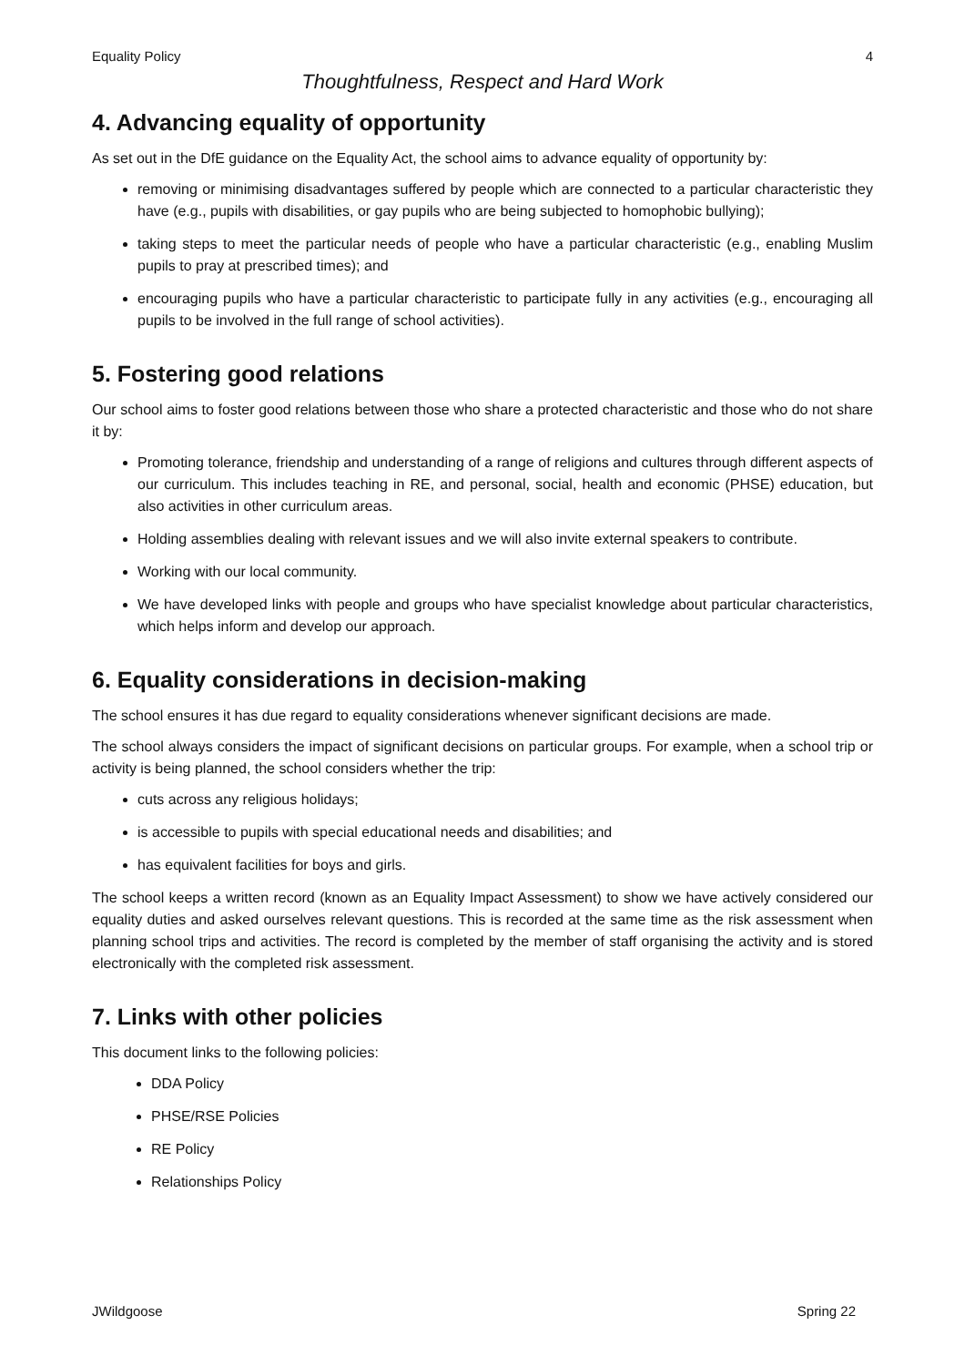Equality Policy 4
Thoughtfulness, Respect and Hard Work
4. Advancing equality of opportunity
As set out in the DfE guidance on the Equality Act, the school aims to advance equality of opportunity by:
removing or minimising disadvantages suffered by people which are connected to a particular characteristic they have (e.g., pupils with disabilities, or gay pupils who are being subjected to homophobic bullying);
taking steps to meet the particular needs of people who have a particular characteristic (e.g., enabling Muslim pupils to pray at prescribed times); and
encouraging pupils who have a particular characteristic to participate fully in any activities (e.g., encouraging all pupils to be involved in the full range of school activities).
5. Fostering good relations
Our school aims to foster good relations between those who share a protected characteristic and those who do not share it by:
Promoting tolerance, friendship and understanding of a range of religions and cultures through different aspects of our curriculum. This includes teaching in RE, and personal, social, health and economic (PHSE) education, but also activities in other curriculum areas.
Holding assemblies dealing with relevant issues and we will also invite external speakers to contribute.
Working with our local community.
We have developed links with people and groups who have specialist knowledge about particular characteristics, which helps inform and develop our approach.
6. Equality considerations in decision-making
The school ensures it has due regard to equality considerations whenever significant decisions are made.
The school always considers the impact of significant decisions on particular groups. For example, when a school trip or activity is being planned, the school considers whether the trip:
cuts across any religious holidays;
is accessible to pupils with special educational needs and disabilities; and
has equivalent facilities for boys and girls.
The school keeps a written record (known as an Equality Impact Assessment) to show we have actively considered our equality duties and asked ourselves relevant questions. This is recorded at the same time as the risk assessment when planning school trips and activities. The record is completed by the member of staff organising the activity and is stored electronically with the completed risk assessment.
7. Links with other policies
This document links to the following policies:
DDA Policy
PHSE/RSE Policies
RE Policy
Relationships Policy
JWildgoose Spring 22